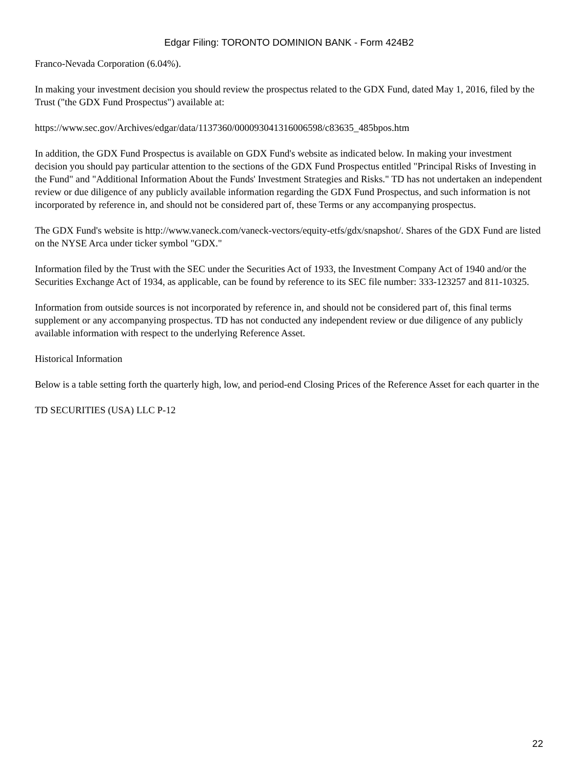Edgar Filing: TORONTO DOMINION BANK - Form 424B2
Franco-Nevada Corporation (6.04%).
In making your investment decision you should review the prospectus related to the GDX Fund, dated May 1, 2016, filed by the Trust ("the GDX Fund Prospectus") available at:
https://www.sec.gov/Archives/edgar/data/1137360/000093041316006598/c83635_485bpos.htm
In addition, the GDX Fund Prospectus is available on GDX Fund's website as indicated below. In making your investment decision you should pay particular attention to the sections of the GDX Fund Prospectus entitled "Principal Risks of Investing in the Fund" and "Additional Information About the Funds' Investment Strategies and Risks." TD has not undertaken an independent review or due diligence of any publicly available information regarding the GDX Fund Prospectus, and such information is not incorporated by reference in, and should not be considered part of, these Terms or any accompanying prospectus.
The GDX Fund's website is http://www.vaneck.com/vaneck-vectors/equity-etfs/gdx/snapshot/. Shares of the GDX Fund are listed on the NYSE Arca under ticker symbol "GDX."
Information filed by the Trust with the SEC under the Securities Act of 1933, the Investment Company Act of 1940 and/or the Securities Exchange Act of 1934, as applicable, can be found by reference to its SEC file number: 333-123257 and 811-10325.
Information from outside sources is not incorporated by reference in, and should not be considered part of, this final terms supplement or any accompanying prospectus. TD has not conducted any independent review or due diligence of any publicly available information with respect to the underlying Reference Asset.
Historical Information
Below is a table setting forth the quarterly high, low, and period-end Closing Prices of the Reference Asset for each quarter in the
TD SECURITIES (USA) LLC P-12
22